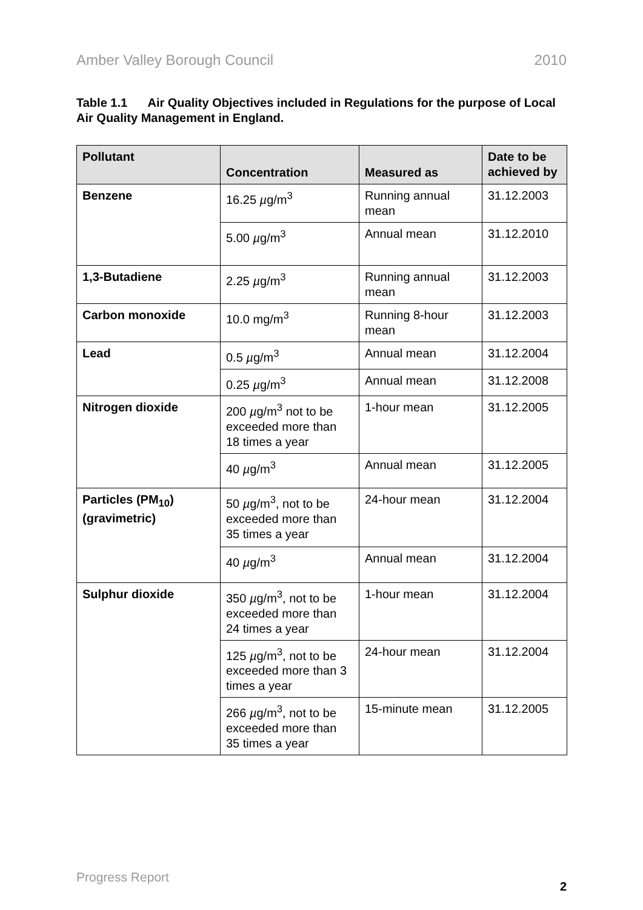Amber Valley Borough Council 2010
Table 1.1 Air Quality Objectives included in Regulations for the purpose of Local Air Quality Management in England.
| Pollutant | Concentration | Measured as | Date to be achieved by |
| --- | --- | --- | --- |
| Benzene | 16.25 µ g/m<sup>3</sup> | Running annual mean | 31.12.2003 |
| | 5.00 µ g/m<sup>3</sup> | Annual mean | 31.12.2010 |
| 1,3-Butadiene | 2.25 µ g/m<sup>3</sup> | Running annual mean | 31.12.2003 |
| Carbon monoxide | 10.0 mg/m<sup>3</sup> | Running 8-hour mean | 31.12.2003 |
| Lead | 0.5 µ g/m<sup>3</sup> | Annual mean | 31.12.2004 |
| | 0.25 µ g/m<sup>3</sup> | Annual mean | 31.12.2008 |
| Nitrogen dioxide | 200 µ g/m<sup>3</sup> not to be exceeded more than 18 times a year | 1-hour mean | 31.12.2005 |
| | 40 µ g/m<sup>3</sup> | Annual mean | 31.12.2005 |
| Particles (PM<sub>10</sub>) (gravimetric) | 50 µ g/m<sup>3</sup>, not to be exceeded more than 35 times a year | 24-hour mean | 31.12.2004 |
| | 40 µ g/m<sup>3</sup> | Annual mean | 31.12.2004 |
| Sulphur dioxide | 350 µ g/m<sup>3</sup>, not to be exceeded more than 24 times a year | 1-hour mean | 31.12.2004 |
| | 125 µ g/m<sup>3</sup>, not to be exceeded more than 3 times a year | 24-hour mean | 31.12.2004 |
| | 266 µ g/m<sup>3</sup>, not to be exceeded more than 35 times a year | 15-minute mean | 31.12.2005 |
Progress Report 2